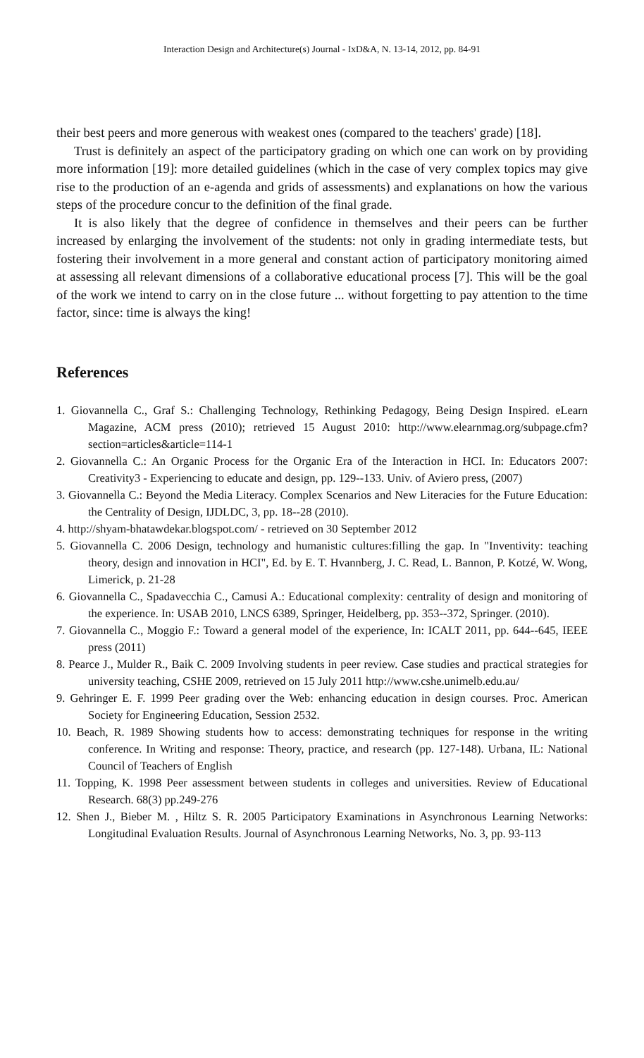Interaction Design and Architecture(s) Journal - IxD&A, N. 13-14, 2012, pp. 84-91
their best peers and more generous with weakest ones (compared to the teachers' grade) [18].
Trust is definitely an aspect of the participatory grading on which one can work on by providing more information [19]: more detailed guidelines (which in the case of very complex topics may give rise to the production of an e-agenda and grids of assessments) and explanations on how the various steps of the procedure concur to the definition of the final grade.
It is also likely that the degree of confidence in themselves and their peers can be further increased by enlarging the involvement of the students: not only in grading intermediate tests, but fostering their involvement in a more general and constant action of participatory monitoring aimed at assessing all relevant dimensions of a collaborative educational process [7]. This will be the goal of the work we intend to carry on in the close future ... without forgetting to pay attention to the time factor, since: time is always the king!
References
1. Giovannella C., Graf S.: Challenging Technology, Rethinking Pedagogy, Being Design Inspired. eLearn Magazine, ACM press (2010); retrieved 15 August 2010: http://www.elearnmag.org/subpage.cfm?section=articles&article=114-1
2. Giovannella C.: An Organic Process for the Organic Era of the Interaction in HCI. In: Educators 2007: Creativity3 - Experiencing to educate and design, pp. 129--133. Univ. of Aviero press, (2007)
3. Giovannella C.: Beyond the Media Literacy. Complex Scenarios and New Literacies for the Future Education: the Centrality of Design, IJDLDC, 3, pp. 18--28 (2010).
4. http://shyam-bhatawdekar.blogspot.com/ - retrieved on 30 September 2012
5. Giovannella C. 2006 Design, technology and humanistic cultures:filling the gap. In "Inventivity: teaching theory, design and innovation in HCI", Ed. by E. T. Hvannberg, J. C. Read, L. Bannon, P. Kotzé, W. Wong, Limerick, p. 21-28
6. Giovannella C., Spadavecchia C., Camusi A.: Educational complexity: centrality of design and monitoring of the experience. In: USAB 2010, LNCS 6389, Springer, Heidelberg, pp. 353--372, Springer. (2010).
7. Giovannella C., Moggio F.: Toward a general model of the experience, In: ICALT 2011, pp. 644--645, IEEE press (2011)
8. Pearce J., Mulder R., Baik C. 2009 Involving students in peer review. Case studies and practical strategies for university teaching, CSHE 2009, retrieved on 15 July 2011 http://www.cshe.unimelb.edu.au/
9. Gehringer E. F. 1999 Peer grading over the Web: enhancing education in design courses. Proc. American Society for Engineering Education, Session 2532.
10. Beach, R. 1989 Showing students how to access: demonstrating techniques for response in the writing conference. In Writing and response: Theory, practice, and research (pp. 127-148). Urbana, IL: National Council of Teachers of English
11. Topping, K. 1998 Peer assessment between students in colleges and universities. Review of Educational Research. 68(3) pp.249-276
12. Shen J., Bieber M. , Hiltz S. R. 2005 Participatory Examinations in Asynchronous Learning Networks: Longitudinal Evaluation Results. Journal of Asynchronous Learning Networks, No. 3, pp. 93-113